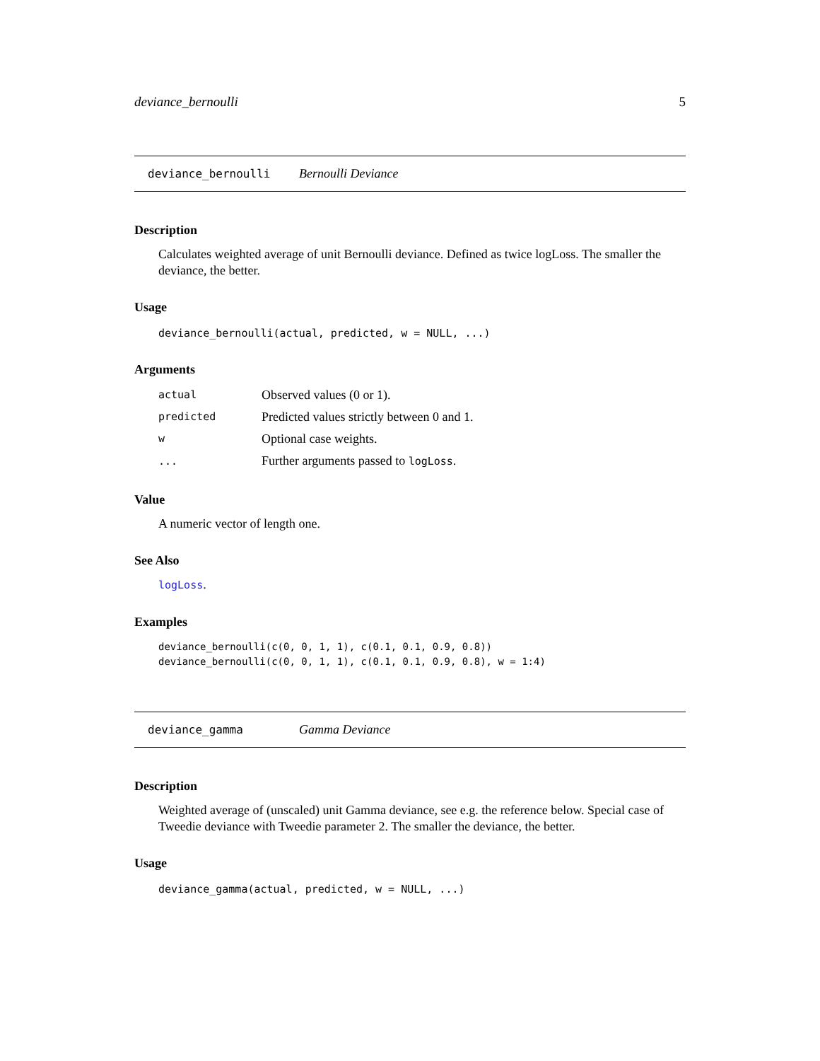deviance_bernoulli 5
deviance_bernoulli Bernoulli Deviance
Description
Calculates weighted average of unit Bernoulli deviance. Defined as twice logLoss. The smaller the deviance, the better.
Usage
deviance_bernoulli(actual, predicted, w = NULL, ...)
Arguments
| actual | Observed values (0 or 1). |
| predicted | Predicted values strictly between 0 and 1. |
| w | Optional case weights. |
| ... | Further arguments passed to logLoss . |
Value
A numeric vector of length one.
See Also
logLoss.
Examples
deviance_bernoulli(c(0, 0, 1, 1), c(0.1, 0.1, 0.9, 0.8))
deviance_bernoulli(c(0, 0, 1, 1), c(0.1, 0.1, 0.9, 0.8), w = 1:4)
deviance_gamma Gamma Deviance
Description
Weighted average of (unscaled) unit Gamma deviance, see e.g. the reference below. Special case of Tweedie deviance with Tweedie parameter 2. The smaller the deviance, the better.
Usage
deviance_gamma(actual, predicted, w = NULL, ...)